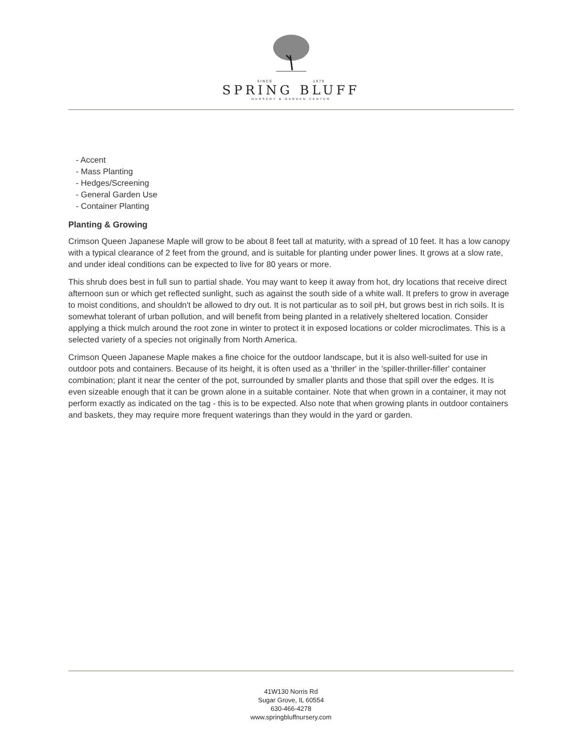SINCE 1979
SPRING BLUFF
NURSERY & GARDEN CENTER
- Accent
- Mass Planting
- Hedges/Screening
- General Garden Use
- Container Planting
Planting & Growing
Crimson Queen Japanese Maple will grow to be about 8 feet tall at maturity, with a spread of 10 feet. It has a low canopy with a typical clearance of 2 feet from the ground, and is suitable for planting under power lines. It grows at a slow rate, and under ideal conditions can be expected to live for 80 years or more.
This shrub does best in full sun to partial shade. You may want to keep it away from hot, dry locations that receive direct afternoon sun or which get reflected sunlight, such as against the south side of a white wall. It prefers to grow in average to moist conditions, and shouldn't be allowed to dry out. It is not particular as to soil pH, but grows best in rich soils. It is somewhat tolerant of urban pollution, and will benefit from being planted in a relatively sheltered location. Consider applying a thick mulch around the root zone in winter to protect it in exposed locations or colder microclimates. This is a selected variety of a species not originally from North America.
Crimson Queen Japanese Maple makes a fine choice for the outdoor landscape, but it is also well-suited for use in outdoor pots and containers. Because of its height, it is often used as a 'thriller' in the 'spiller-thriller-filler' container combination; plant it near the center of the pot, surrounded by smaller plants and those that spill over the edges. It is even sizeable enough that it can be grown alone in a suitable container. Note that when grown in a container, it may not perform exactly as indicated on the tag - this is to be expected. Also note that when growing plants in outdoor containers and baskets, they may require more frequent waterings than they would in the yard or garden.
41W130 Norris Rd
Sugar Grove, IL 60554
630-466-4278
www.springbluffnursery.com